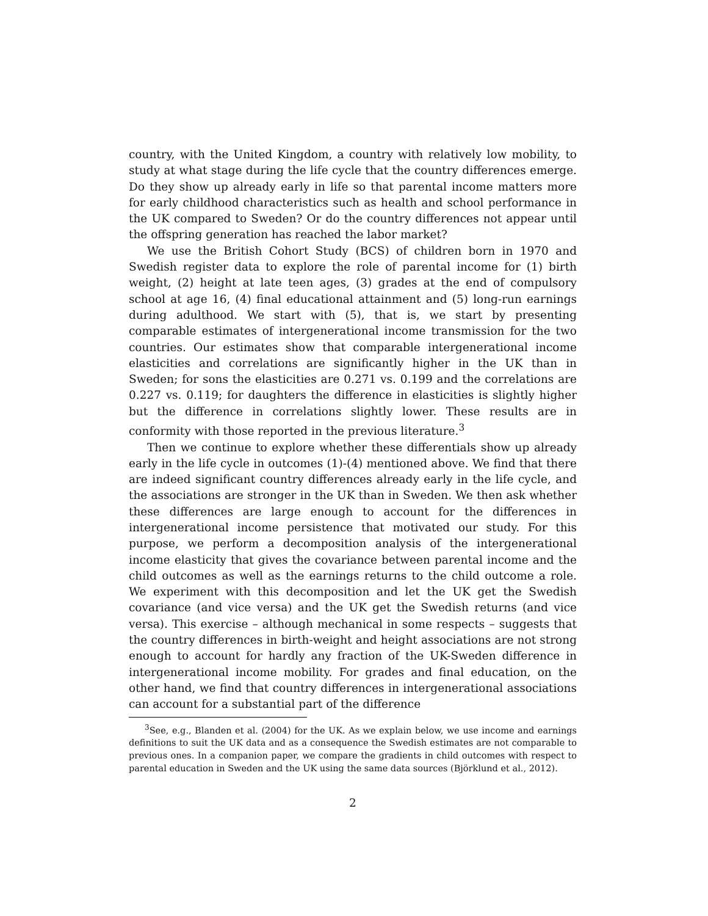country, with the United Kingdom, a country with relatively low mobility, to study at what stage during the life cycle that the country differences emerge. Do they show up already early in life so that parental income matters more for early childhood characteristics such as health and school performance in the UK compared to Sweden? Or do the country differences not appear until the offspring generation has reached the labor market?
We use the British Cohort Study (BCS) of children born in 1970 and Swedish register data to explore the role of parental income for (1) birth weight, (2) height at late teen ages, (3) grades at the end of compulsory school at age 16, (4) final educational attainment and (5) long-run earnings during adulthood. We start with (5), that is, we start by presenting comparable estimates of intergenerational income transmission for the two countries. Our estimates show that comparable intergenerational income elasticities and correlations are significantly higher in the UK than in Sweden; for sons the elasticities are 0.271 vs. 0.199 and the correlations are 0.227 vs. 0.119; for daughters the difference in elasticities is slightly higher but the difference in correlations slightly lower. These results are in conformity with those reported in the previous literature.<sup>3</sup>
Then we continue to explore whether these differentials show up already early in the life cycle in outcomes (1)-(4) mentioned above. We find that there are indeed significant country differences already early in the life cycle, and the associations are stronger in the UK than in Sweden. We then ask whether these differences are large enough to account for the differences in intergenerational income persistence that motivated our study. For this purpose, we perform a decomposition analysis of the intergenerational income elasticity that gives the covariance between parental income and the child outcomes as well as the earnings returns to the child outcome a role. We experiment with this decomposition and let the UK get the Swedish covariance (and vice versa) and the UK get the Swedish returns (and vice versa). This exercise – although mechanical in some respects – suggests that the country differences in birth-weight and height associations are not strong enough to account for hardly any fraction of the UK-Sweden difference in intergenerational income mobility. For grades and final education, on the other hand, we find that country differences in intergenerational associations can account for a substantial part of the difference
<sup>3</sup> See, e.g., Blanden et al. (2004) for the UK. As we explain below, we use income and earnings definitions to suit the UK data and as a consequence the Swedish estimates are not comparable to previous ones. In a companion paper, we compare the gradients in child outcomes with respect to parental education in Sweden and the UK using the same data sources (Björklund et al., 2012).
2